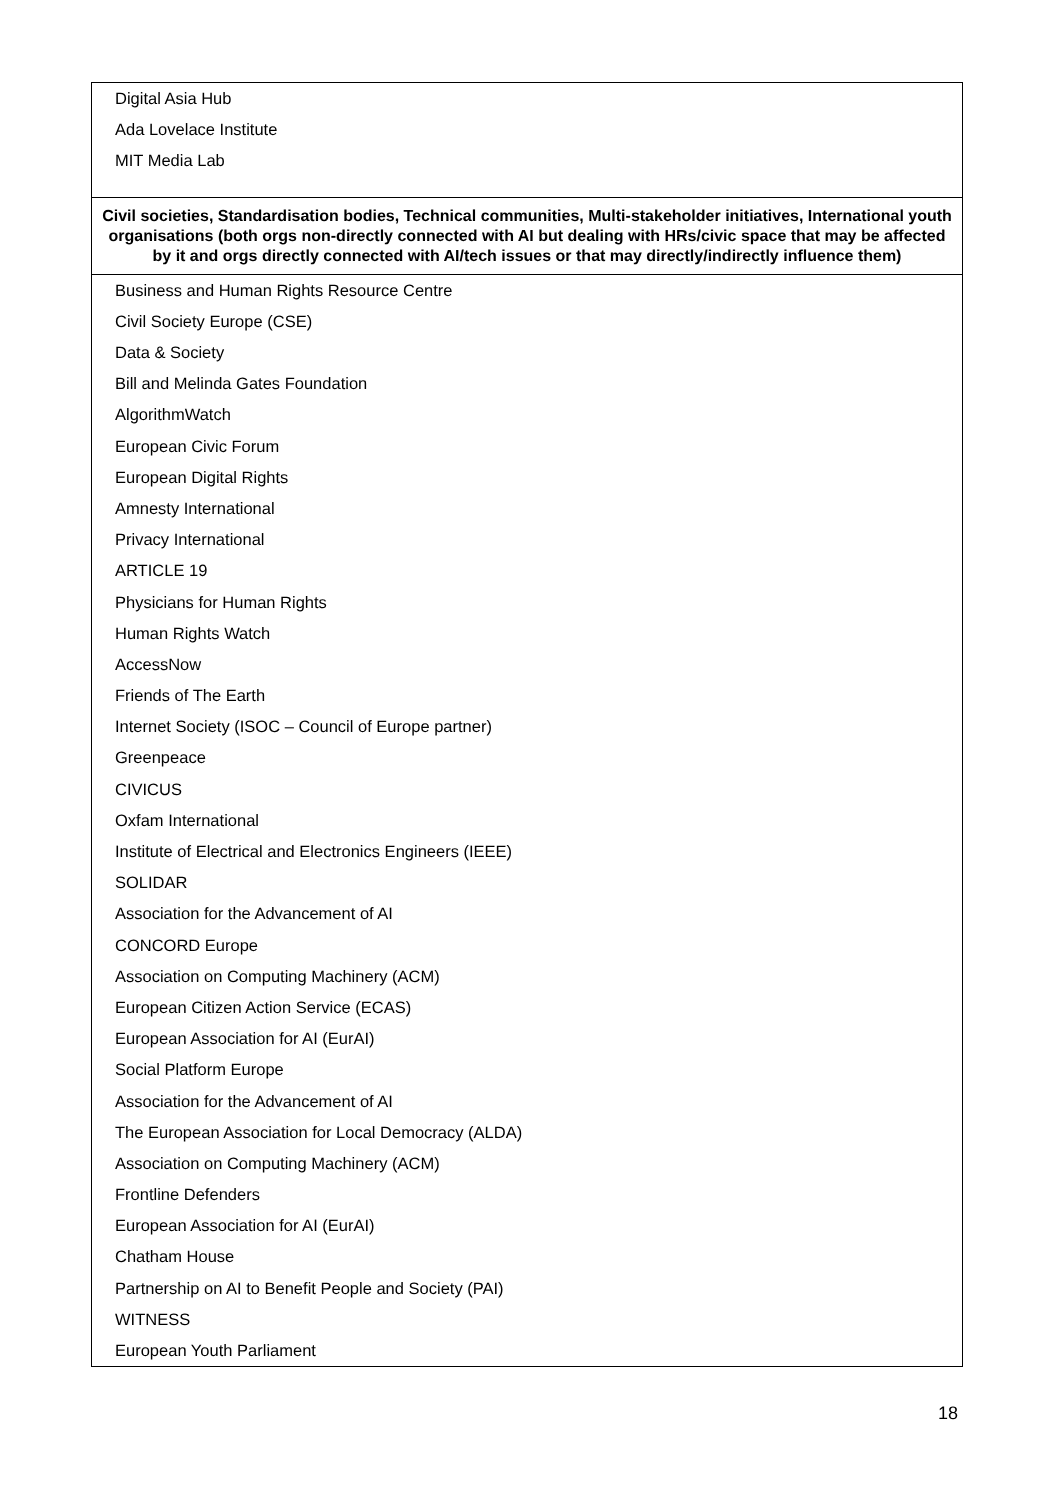| Digital Asia Hub |
| Ada Lovelace Institute |
| MIT Media Lab |
| Civil societies, Standardisation bodies, Technical communities, Multi-stakeholder initiatives, International youth organisations (both orgs non-directly connected with AI but dealing with HRs/civic space that may be affected by it and orgs directly connected with AI/tech issues or that may directly/indirectly influence them) |
| Business and Human Rights Resource Centre |
| Civil Society Europe (CSE) |
| Data & Society |
| Bill and Melinda Gates Foundation |
| AlgorithmWatch |
| European Civic Forum |
| European Digital Rights |
| Amnesty International |
| Privacy International |
| ARTICLE 19 |
| Physicians for Human Rights |
| Human Rights Watch |
| AccessNow |
| Friends of The Earth |
| Internet Society (ISOC – Council of Europe partner) |
| Greenpeace |
| CIVICUS |
| Oxfam International |
| Institute of Electrical and Electronics Engineers (IEEE) |
| SOLIDAR |
| Association for the Advancement of AI |
| CONCORD Europe |
| Association on Computing Machinery (ACM) |
| European Citizen Action Service (ECAS) |
| European Association for AI (EurAI) |
| Social Platform Europe |
| Association for the Advancement of AI |
| The European Association for Local Democracy (ALDA) |
| Association on Computing Machinery (ACM) |
| Frontline Defenders |
| European Association for AI (EurAI) |
| Chatham House |
| Partnership on AI to Benefit People and Society (PAI) |
| WITNESS |
| European Youth Parliament |
18